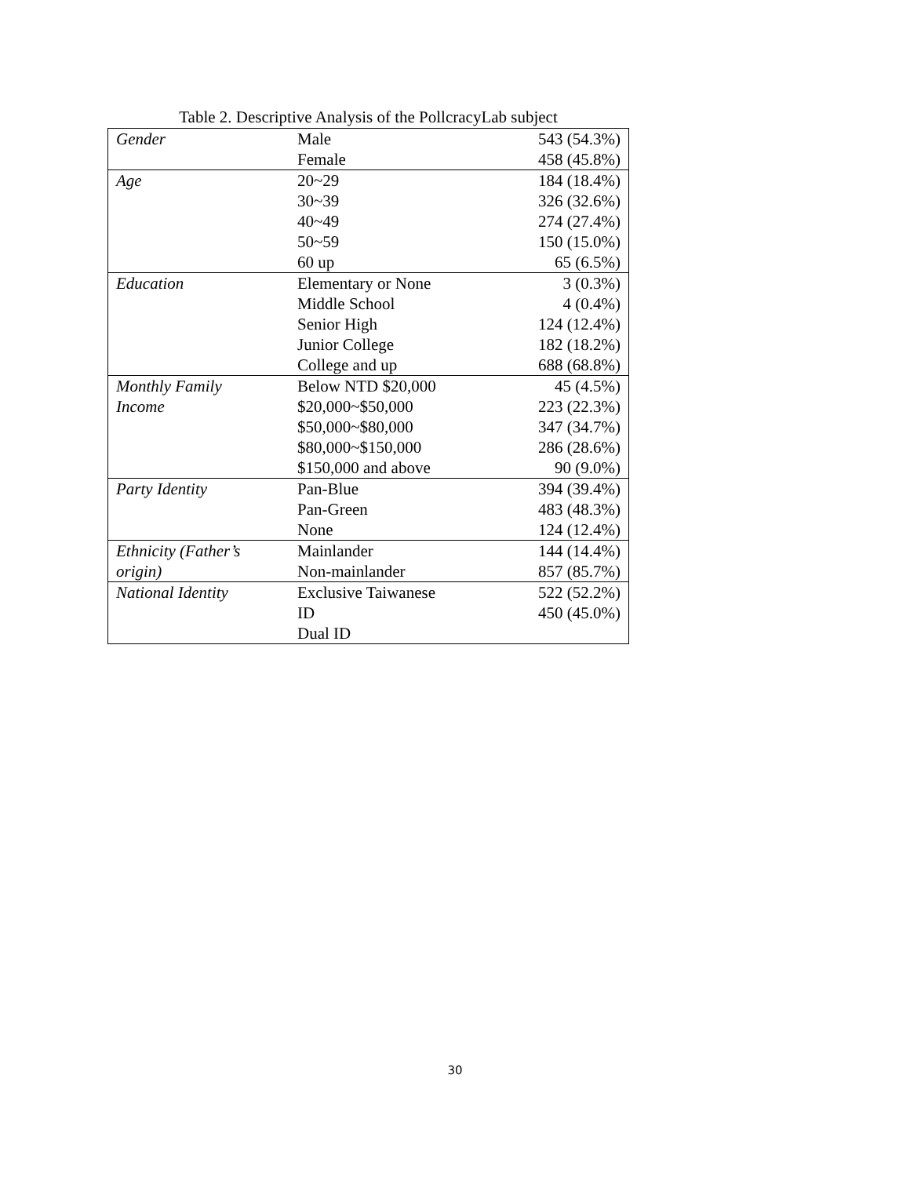Table 2. Descriptive Analysis of the PollcracyLab subject
| Gender | Male | 543 (54.3%) |
| | Female | 458 (45.8%) |
| Age | 20~29 | 184 (18.4%) |
| | 30~39 | 326 (32.6%) |
| | 40~49 | 274 (27.4%) |
| | 50~59 | 150 (15.0%) |
| | 60 up | 65 (6.5%) |
| Education | Elementary or None | 3 (0.3%) |
| | Middle School | 4 (0.4%) |
| | Senior High | 124 (12.4%) |
| | Junior College | 182 (18.2%) |
| | College and up | 688 (68.8%) |
| Monthly Family | Below NTD $20,000 | 45 (4.5%) |
| Income | $20,000~$50,000 | 223 (22.3%) |
| | $50,000~$80,000 | 347 (34.7%) |
| | $80,000~$150,000 | 286 (28.6%) |
| | $150,000 and above | 90 (9.0%) |
| Party Identity | Pan-Blue | 394 (39.4%) |
| | Pan-Green | 483 (48.3%) |
| | None | 124 (12.4%) |
| Ethnicity (Father’s | Mainlander | 144 (14.4%) |
| origin) | Non-mainlander | 857 (85.7%) |
| National Identity | Exclusive Taiwanese | 522 (52.2%) |
| | ID | 450 (45.0%) |
| | Dual ID | |
30